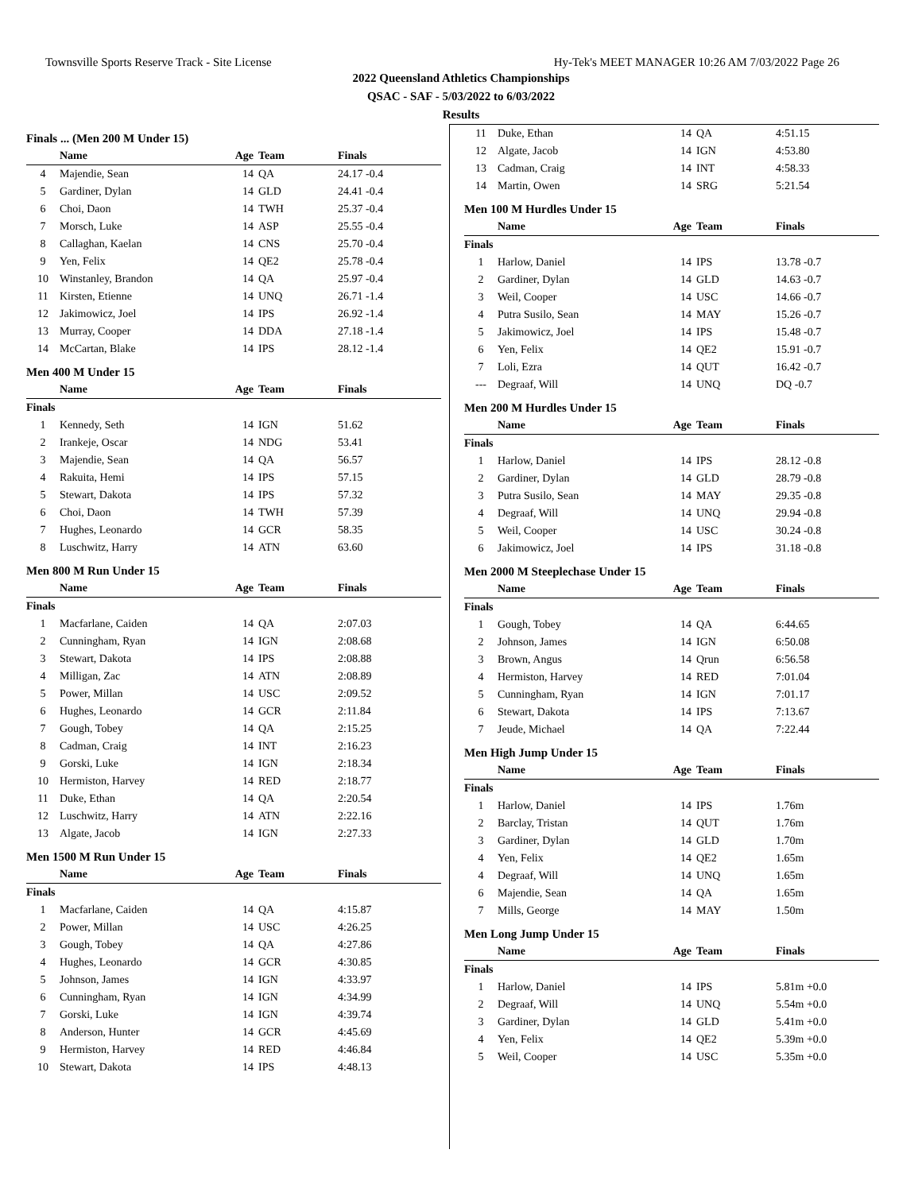Townsville Sports Reserve Track - Site License Hy-Tek's MEET MANAGER 10:26 AM 7/03/2022 Page 26
2022 Queensland Athletics Championships
QSAC - SAF - 5/03/2022 to 6/03/2022
Results
Finals ... (Men 200 M Under 15)
| | Name | Age | Team | Finals |
| --- | --- | --- | --- | --- |
| 4 | Majendie, Sean | 14 | QA | 24.17 -0.4 |
| 5 | Gardiner, Dylan | 14 | GLD | 24.41 -0.4 |
| 6 | Choi, Daon | 14 | TWH | 25.37 -0.4 |
| 7 | Morsch, Luke | 14 | ASP | 25.55 -0.4 |
| 8 | Callaghan, Kaelan | 14 | CNS | 25.70 -0.4 |
| 9 | Yen, Felix | 14 | QE2 | 25.78 -0.4 |
| 10 | Winstanley, Brandon | 14 | QA | 25.97 -0.4 |
| 11 | Kirsten, Etienne | 14 | UNQ | 26.71 -1.4 |
| 12 | Jakimowicz, Joel | 14 | IPS | 26.92 -1.4 |
| 13 | Murray, Cooper | 14 | DDA | 27.18 -1.4 |
| 14 | McCartan, Blake | 14 | IPS | 28.12 -1.4 |
Men 400 M Under 15
| | Name | Age | Team | Finals |
| --- | --- | --- | --- | --- |
| Finals | | | | |
| 1 | Kennedy, Seth | 14 | IGN | 51.62 |
| 2 | Irankeje, Oscar | 14 | NDG | 53.41 |
| 3 | Majendie, Sean | 14 | QA | 56.57 |
| 4 | Rakuita, Hemi | 14 | IPS | 57.15 |
| 5 | Stewart, Dakota | 14 | IPS | 57.32 |
| 6 | Choi, Daon | 14 | TWH | 57.39 |
| 7 | Hughes, Leonardo | 14 | GCR | 58.35 |
| 8 | Luschwitz, Harry | 14 | ATN | 63.60 |
Men 800 M Run Under 15
| | Name | Age | Team | Finals |
| --- | --- | --- | --- | --- |
| Finals | | | | |
| 1 | Macfarlane, Caiden | 14 | QA | 2:07.03 |
| 2 | Cunningham, Ryan | 14 | IGN | 2:08.68 |
| 3 | Stewart, Dakota | 14 | IPS | 2:08.88 |
| 4 | Milligan, Zac | 14 | ATN | 2:08.89 |
| 5 | Power, Millan | 14 | USC | 2:09.52 |
| 6 | Hughes, Leonardo | 14 | GCR | 2:11.84 |
| 7 | Gough, Tobey | 14 | QA | 2:15.25 |
| 8 | Cadman, Craig | 14 | INT | 2:16.23 |
| 9 | Gorski, Luke | 14 | IGN | 2:18.34 |
| 10 | Hermiston, Harvey | 14 | RED | 2:18.77 |
| 11 | Duke, Ethan | 14 | QA | 2:20.54 |
| 12 | Luschwitz, Harry | 14 | ATN | 2:22.16 |
| 13 | Algate, Jacob | 14 | IGN | 2:27.33 |
Men 1500 M Run Under 15
| | Name | Age | Team | Finals |
| --- | --- | --- | --- | --- |
| Finals | | | | |
| 1 | Macfarlane, Caiden | 14 | QA | 4:15.87 |
| 2 | Power, Millan | 14 | USC | 4:26.25 |
| 3 | Gough, Tobey | 14 | QA | 4:27.86 |
| 4 | Hughes, Leonardo | 14 | GCR | 4:30.85 |
| 5 | Johnson, James | 14 | IGN | 4:33.97 |
| 6 | Cunningham, Ryan | 14 | IGN | 4:34.99 |
| 7 | Gorski, Luke | 14 | IGN | 4:39.74 |
| 8 | Anderson, Hunter | 14 | GCR | 4:45.69 |
| 9 | Hermiston, Harvey | 14 | RED | 4:46.84 |
| 10 | Stewart, Dakota | 14 | IPS | 4:48.13 |
| 11 | Duke, Ethan | 14 | QA | 4:51.15 |
| 12 | Algate, Jacob | 14 | IGN | 4:53.80 |
| 13 | Cadman, Craig | 14 | INT | 4:58.33 |
| 14 | Martin, Owen | 14 | SRG | 5:21.54 |
Men 100 M Hurdles Under 15
| | Name | Age | Team | Finals |
| --- | --- | --- | --- | --- |
| Finals | | | | |
| 1 | Harlow, Daniel | 14 | IPS | 13.78 -0.7 |
| 2 | Gardiner, Dylan | 14 | GLD | 14.63 -0.7 |
| 3 | Weil, Cooper | 14 | USC | 14.66 -0.7 |
| 4 | Putra Susilo, Sean | 14 | MAY | 15.26 -0.7 |
| 5 | Jakimowicz, Joel | 14 | IPS | 15.48 -0.7 |
| 6 | Yen, Felix | 14 | QE2 | 15.91 -0.7 |
| 7 | Loli, Ezra | 14 | QUT | 16.42 -0.7 |
| --- | Degraaf, Will | 14 | UNQ | DQ -0.7 |
Men 200 M Hurdles Under 15
| | Name | Age | Team | Finals |
| --- | --- | --- | --- | --- |
| Finals | | | | |
| 1 | Harlow, Daniel | 14 | IPS | 28.12 -0.8 |
| 2 | Gardiner, Dylan | 14 | GLD | 28.79 -0.8 |
| 3 | Putra Susilo, Sean | 14 | MAY | 29.35 -0.8 |
| 4 | Degraaf, Will | 14 | UNQ | 29.94 -0.8 |
| 5 | Weil, Cooper | 14 | USC | 30.24 -0.8 |
| 6 | Jakimowicz, Joel | 14 | IPS | 31.18 -0.8 |
Men 2000 M Steeplechase Under 15
| | Name | Age | Team | Finals |
| --- | --- | --- | --- | --- |
| Finals | | | | |
| 1 | Gough, Tobey | 14 | QA | 6:44.65 |
| 2 | Johnson, James | 14 | IGN | 6:50.08 |
| 3 | Brown, Angus | 14 | Qrun | 6:56.58 |
| 4 | Hermiston, Harvey | 14 | RED | 7:01.04 |
| 5 | Cunningham, Ryan | 14 | IGN | 7:01.17 |
| 6 | Stewart, Dakota | 14 | IPS | 7:13.67 |
| 7 | Jeude, Michael | 14 | QA | 7:22.44 |
Men High Jump Under 15
| | Name | Age | Team | Finals |
| --- | --- | --- | --- | --- |
| Finals | | | | |
| 1 | Harlow, Daniel | 14 | IPS | 1.76m |
| 2 | Barclay, Tristan | 14 | QUT | 1.76m |
| 3 | Gardiner, Dylan | 14 | GLD | 1.70m |
| 4 | Yen, Felix | 14 | QE2 | 1.65m |
| 4 | Degraaf, Will | 14 | UNQ | 1.65m |
| 6 | Majendie, Sean | 14 | QA | 1.65m |
| 7 | Mills, George | 14 | MAY | 1.50m |
Men Long Jump Under 15
| | Name | Age | Team | Finals |
| --- | --- | --- | --- | --- |
| Finals | | | | |
| 1 | Harlow, Daniel | 14 | IPS | 5.81m +0.0 |
| 2 | Degraaf, Will | 14 | UNQ | 5.54m +0.0 |
| 3 | Gardiner, Dylan | 14 | GLD | 5.41m +0.0 |
| 4 | Yen, Felix | 14 | QE2 | 5.39m +0.0 |
| 5 | Weil, Cooper | 14 | USC | 5.35m +0.0 |